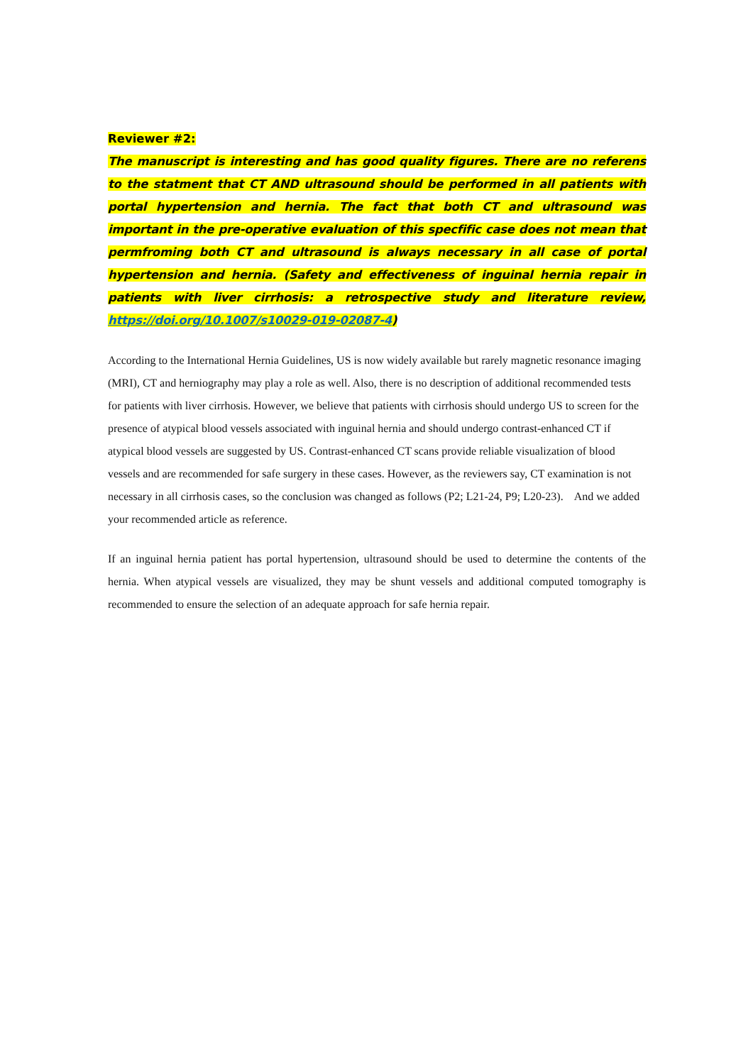Reviewer #2:
The manuscript is interesting and has good quality figures. There are no referens to the statment that CT AND ultrasound should be performed in all patients with portal hypertension and hernia. The fact that both CT and ultrasound was important in the pre-operative evaluation of this specfific case does not mean that permfroming both CT and ultrasound is always necessary in all case of portal hypertension and hernia. (Safety and effectiveness of inguinal hernia repair in patients with liver cirrhosis: a retrospective study and literature review, https://doi.org/10.1007/s10029-019-02087-4)
According to the International Hernia Guidelines, US is now widely available but rarely magnetic resonance imaging (MRI), CT and herniography may play a role as well. Also, there is no description of additional recommended tests for patients with liver cirrhosis. However, we believe that patients with cirrhosis should undergo US to screen for the presence of atypical blood vessels associated with inguinal hernia and should undergo contrast-enhanced CT if atypical blood vessels are suggested by US. Contrast-enhanced CT scans provide reliable visualization of blood vessels and are recommended for safe surgery in these cases. However, as the reviewers say, CT examination is not necessary in all cirrhosis cases, so the conclusion was changed as follows (P2; L21-24, P9; L20-23). And we added your recommended article as reference.
If an inguinal hernia patient has portal hypertension, ultrasound should be used to determine the contents of the hernia. When atypical vessels are visualized, they may be shunt vessels and additional computed tomography is recommended to ensure the selection of an adequate approach for safe hernia repair.